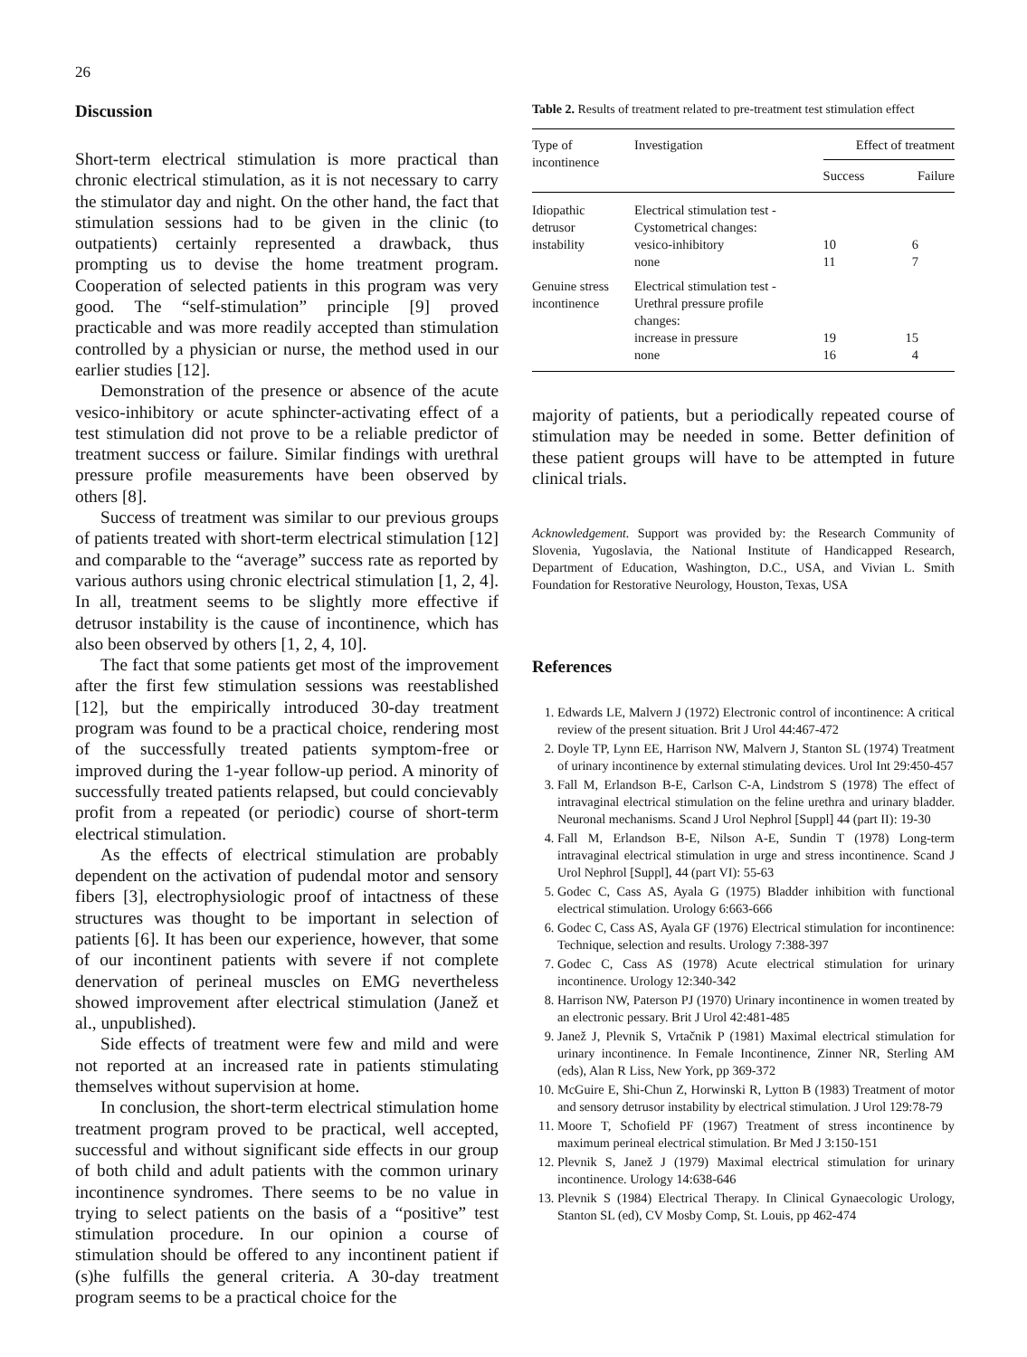26
Discussion
Short-term electrical stimulation is more practical than chronic electrical stimulation, as it is not necessary to carry the stimulator day and night. On the other hand, the fact that stimulation sessions had to be given in the clinic (to outpatients) certainly represented a drawback, thus prompting us to devise the home treatment program. Cooperation of selected patients in this program was very good. The “self-stimulation” principle [9] proved practicable and was more readily accepted than stimulation controlled by a physician or nurse, the method used in our earlier studies [12].
Demonstration of the presence or absence of the acute vesico-inhibitory or acute sphincter-activating effect of a test stimulation did not prove to be a reliable predictor of treatment success or failure. Similar findings with urethral pressure profile measurements have been observed by others [8].
Success of treatment was similar to our previous groups of patients treated with short-term electrical stimulation [12] and comparable to the “average” success rate as reported by various authors using chronic electrical stimulation [1, 2, 4]. In all, treatment seems to be slightly more effective if detrusor instability is the cause of incontinence, which has also been observed by others [1, 2, 4, 10].
The fact that some patients get most of the improvement after the first few stimulation sessions was reestablished [12], but the empirically introduced 30-day treatment program was found to be a practical choice, rendering most of the successfully treated patients symptom-free or improved during the 1-year follow-up period. A minority of successfully treated patients relapsed, but could concievably profit from a repeated (or periodic) course of short-term electrical stimulation.
As the effects of electrical stimulation are probably dependent on the activation of pudendal motor and sensory fibers [3], electrophysiologic proof of intactness of these structures was thought to be important in selection of patients [6]. It has been our experience, however, that some of our incontinent patients with severe if not complete denervation of perineal muscles on EMG nevertheless showed improvement after electrical stimulation (Janež et al., unpublished).
Side effects of treatment were few and mild and were not reported at an increased rate in patients stimulating themselves without supervision at home.
In conclusion, the short-term electrical stimulation home treatment program proved to be practical, well accepted, successful and without significant side effects in our group of both child and adult patients with the common urinary incontinence syndromes. There seems to be no value in trying to select patients on the basis of a “positive” test stimulation procedure. In our opinion a course of stimulation should be offered to any incontinent patient if (s)he fulfills the general criteria. A 30-day treatment program seems to be a practical choice for the
Table 2. Results of treatment related to pre-treatment test stimulation effect
| Type of incontinence | Investigation | Effect of treatment | |
| --- | --- | --- | --- |
| | | Success | Failure |
| Idiopathic detrusor instability | Electrical stimulation test - Cystometrical changes: vesico-inhibitory none | 10 11 | 6 7 |
| Genuine stress incontinence | Electrical stimulation test - Urethral pressure profile changes: increase in pressure none | 19 16 | 15 4 |
majority of patients, but a periodically repeated course of stimulation may be needed in some. Better definition of these patient groups will have to be attempted in future clinical trials.
Acknowledgement. Support was provided by: the Research Community of Slovenia, Yugoslavia, the National Institute of Handicapped Research, Department of Education, Washington, D.C., USA, and Vivian L. Smith Foundation for Restorative Neurology, Houston, Texas, USA
References
1. Edwards LE, Malvern J (1972) Electronic control of incontinence: A critical review of the present situation. Brit J Urol 44:467-472
2. Doyle TP, Lynn EE, Harrison NW, Malvern J, Stanton SL (1974) Treatment of urinary incontinence by external stimulating devices. Urol Int 29:450-457
3. Fall M, Erlandson B-E, Carlson C-A, Lindstrom S (1978) The effect of intravaginal electrical stimulation on the feline urethra and urinary bladder. Neuronal mechanisms. Scand J Urol Nephrol [Suppl] 44 (part II): 19-30
4. Fall M, Erlandson B-E, Nilson A-E, Sundin T (1978) Long-term intravaginal electrical stimulation in urge and stress incontinence. Scand J Urol Nephrol [Suppl], 44 (part VI): 55-63
5. Godec C, Cass AS, Ayala G (1975) Bladder inhibition with functional electrical stimulation. Urology 6:663-666
6. Godec C, Cass AS, Ayala GF (1976) Electrical stimulation for incontinence: Technique, selection and results. Urology 7:388-397
7. Godec C, Cass AS (1978) Acute electrical stimulation for urinary incontinence. Urology 12:340-342
8. Harrison NW, Paterson PJ (1970) Urinary incontinence in women treated by an electronic pessary. Brit J Urol 42:481-485
9. Janež J, Plevnik S, Vrtačnik P (1981) Maximal electrical stimulation for urinary incontinence. In Female Incontinence, Zinner NR, Sterling AM (eds), Alan R Liss, New York, pp 369-372
10. McGuire E, Shi-Chun Z, Horwinski R, Lytton B (1983) Treatment of motor and sensory detrusor instability by electrical stimulation. J Urol 129:78-79
11. Moore T, Schofield PF (1967) Treatment of stress incontinence by maximum perineal electrical stimulation. Br Med J 3:150-151
12. Plevnik S, Janež J (1979) Maximal electrical stimulation for urinary incontinence. Urology 14:638-646
13. Plevnik S (1984) Electrical Therapy. In Clinical Gynaecologic Urology, Stanton SL (ed), CV Mosby Comp, St. Louis, pp 462-474